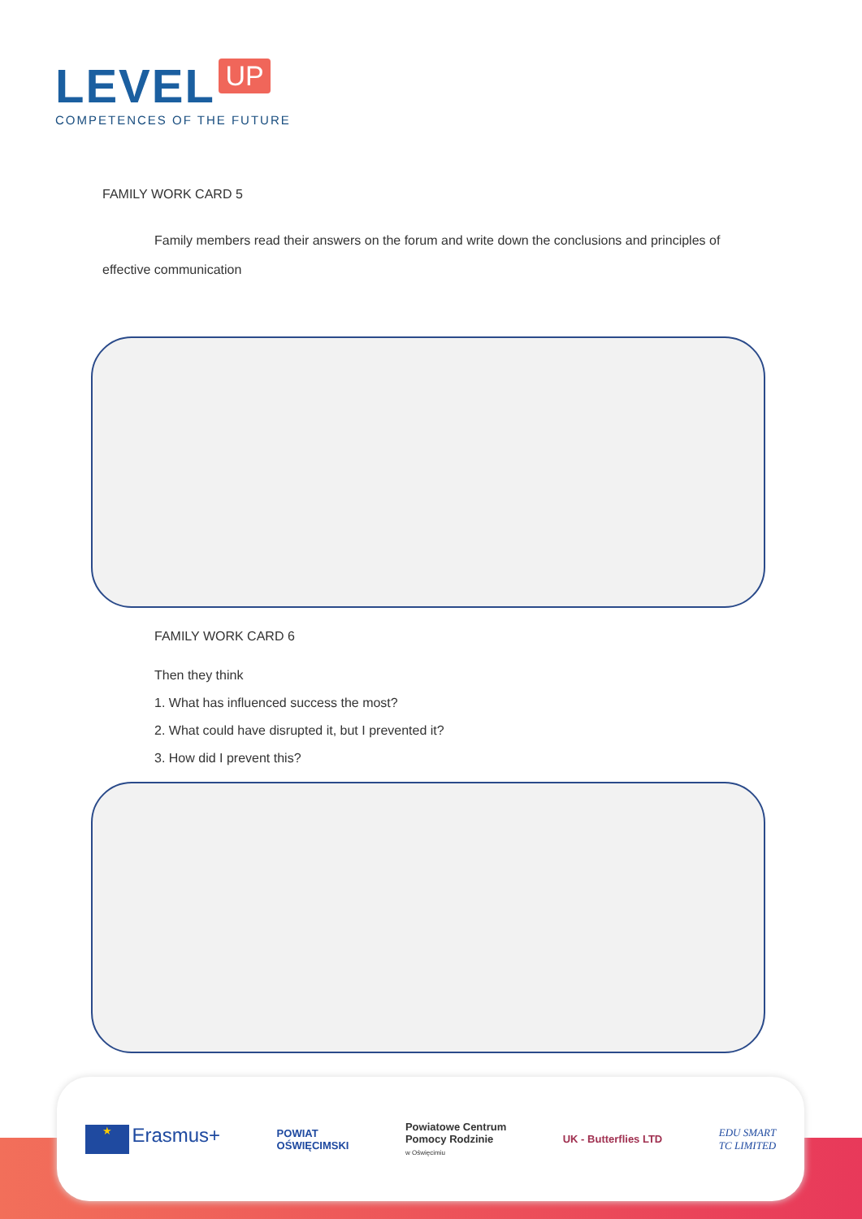LEVEL UP
COMPETENCES OF THE FUTURE
FAMILY WORK CARD 5
Family members read their answers on the forum and write down the conclusions and principles of effective communication
FAMILY WORK CARD 6
Then they think
1. What has influenced success the most?
2. What could have disrupted it, but I prevented it?
3. How did I prevent this?
★ Erasmus+
POWIAT
OŚWIĘCIMSKI
Powiatowe Centrum
Pomocy Rodzinie
w Oświęcimiu
UK - Butterflies LTD
EDU SMART
TC LIMITED